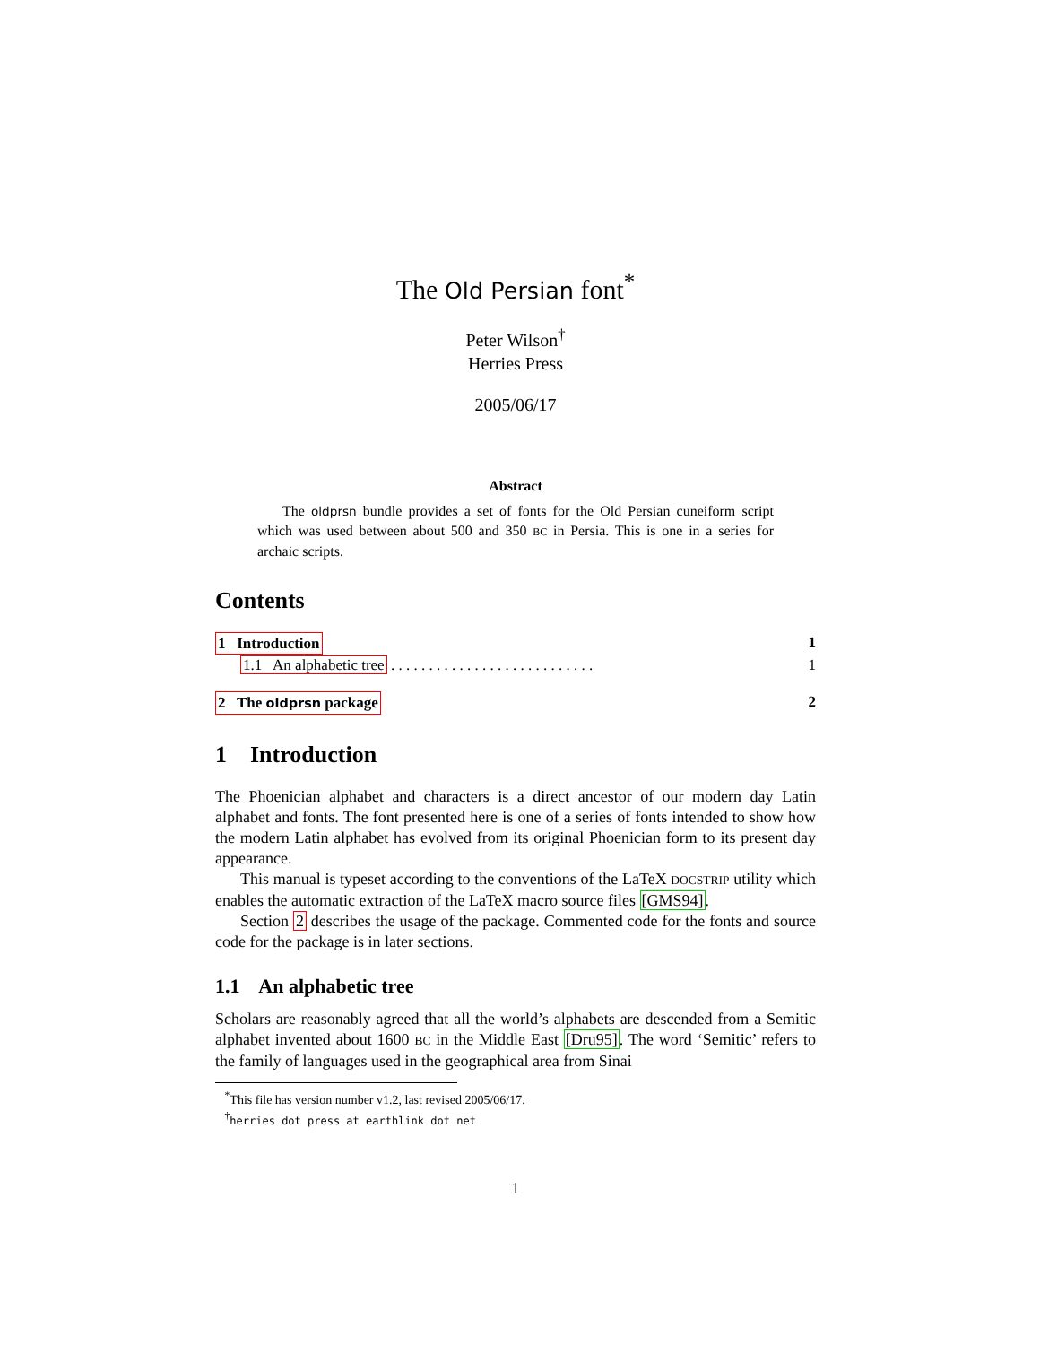The Old Persian font<sup>*</sup>
Peter Wilson<sup>†</sup>
Herries Press
2005/06/17
Abstract
The oldprsn bundle provides a set of fonts for the Old Persian cuneiform script which was used between about 500 and 350 BC in Persia. This is one in a series for archaic scripts.
Contents
1 Introduction 1
1.1 An alphabetic tree . . . . . . . . . . . . . . . . . . . . . . . . . . . 1
2 The oldprsn package 2
1 Introduction
The Phoenician alphabet and characters is a direct ancestor of our modern day Latin alphabet and fonts. The font presented here is one of a series of fonts intended to show how the modern Latin alphabet has evolved from its original Phoenician form to its present day appearance.
This manual is typeset according to the conventions of the LaTeX DOCSTRIP utility which enables the automatic extraction of the LaTeX macro source files [GMS94].
Section 2 describes the usage of the package. Commented code for the fonts and source code for the package is in later sections.
1.1 An alphabetic tree
Scholars are reasonably agreed that all the world’s alphabets are descended from a Semitic alphabet invented about 1600 BC in the Middle East [Dru95]. The word ‘Semitic’ refers to the family of languages used in the geographical area from Sinai
<sup>*</sup> This file has version number v1.2, last revised 2005/06/17.
<sup>†</sup> herries dot press at earthlink dot net
1